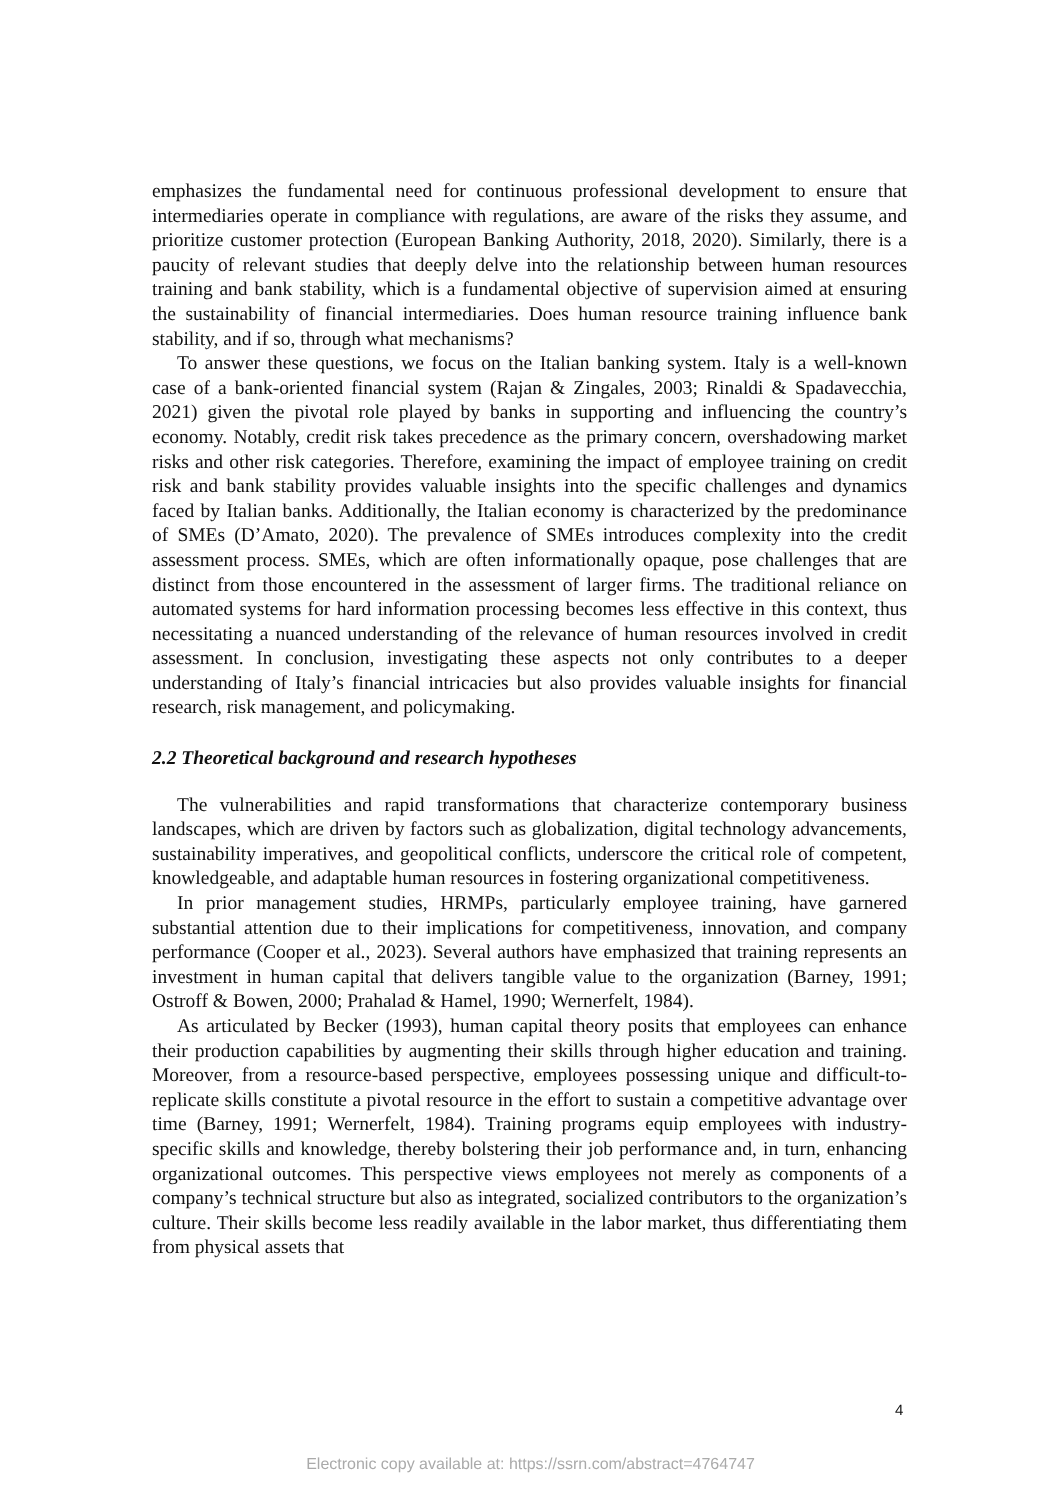emphasizes the fundamental need for continuous professional development to ensure that intermediaries operate in compliance with regulations, are aware of the risks they assume, and prioritize customer protection (European Banking Authority, 2018, 2020). Similarly, there is a paucity of relevant studies that deeply delve into the relationship between human resources training and bank stability, which is a fundamental objective of supervision aimed at ensuring the sustainability of financial intermediaries. Does human resource training influence bank stability, and if so, through what mechanisms?
To answer these questions, we focus on the Italian banking system. Italy is a well-known case of a bank-oriented financial system (Rajan & Zingales, 2003; Rinaldi & Spadavecchia, 2021) given the pivotal role played by banks in supporting and influencing the country’s economy. Notably, credit risk takes precedence as the primary concern, overshadowing market risks and other risk categories. Therefore, examining the impact of employee training on credit risk and bank stability provides valuable insights into the specific challenges and dynamics faced by Italian banks. Additionally, the Italian economy is characterized by the predominance of SMEs (D’Amato, 2020). The prevalence of SMEs introduces complexity into the credit assessment process. SMEs, which are often informationally opaque, pose challenges that are distinct from those encountered in the assessment of larger firms. The traditional reliance on automated systems for hard information processing becomes less effective in this context, thus necessitating a nuanced understanding of the relevance of human resources involved in credit assessment. In conclusion, investigating these aspects not only contributes to a deeper understanding of Italy’s financial intricacies but also provides valuable insights for financial research, risk management, and policymaking.
2.2 Theoretical background and research hypotheses
The vulnerabilities and rapid transformations that characterize contemporary business landscapes, which are driven by factors such as globalization, digital technology advancements, sustainability imperatives, and geopolitical conflicts, underscore the critical role of competent, knowledgeable, and adaptable human resources in fostering organizational competitiveness.
In prior management studies, HRMPs, particularly employee training, have garnered substantial attention due to their implications for competitiveness, innovation, and company performance (Cooper et al., 2023). Several authors have emphasized that training represents an investment in human capital that delivers tangible value to the organization (Barney, 1991; Ostroff & Bowen, 2000; Prahalad & Hamel, 1990; Wernerfelt, 1984).
As articulated by Becker (1993), human capital theory posits that employees can enhance their production capabilities by augmenting their skills through higher education and training. Moreover, from a resource-based perspective, employees possessing unique and difficult-to-replicate skills constitute a pivotal resource in the effort to sustain a competitive advantage over time (Barney, 1991; Wernerfelt, 1984). Training programs equip employees with industry-specific skills and knowledge, thereby bolstering their job performance and, in turn, enhancing organizational outcomes. This perspective views employees not merely as components of a company’s technical structure but also as integrated, socialized contributors to the organization’s culture. Their skills become less readily available in the labor market, thus differentiating them from physical assets that
4
Electronic copy available at: https://ssrn.com/abstract=4764747